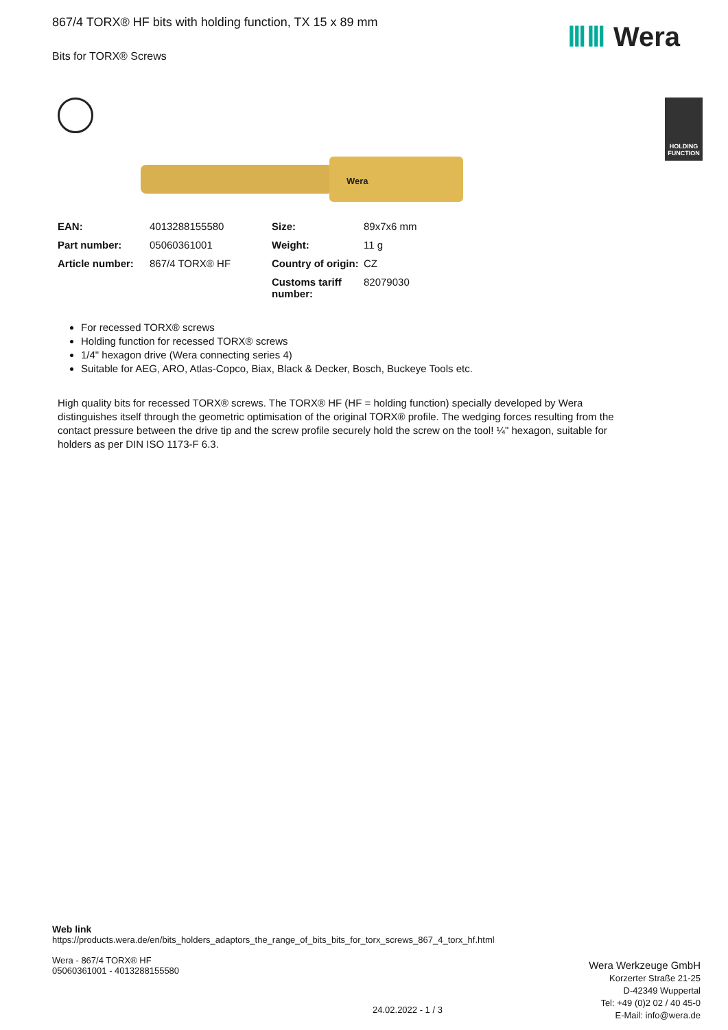867/4 TORX® HF bits with holding function, TX 15 x 89 mm
Bits for TORX® Screws
ⅢⅢ Wera
HOLDING
FUNCTION
Wera
| EAN: | 4013288155580 | Size: | 89x7x6 mm |
| Part number: | 05060361001 | Weight: | 11 g |
| Article number: | 867/4 TORX® HF | Country of origin: | CZ |
| | | Customs tariff number: | 82079030 |
For recessed TORX® screws
Holding function for recessed TORX® screws
1/4" hexagon drive (Wera connecting series 4)
Suitable for AEG, ARO, Atlas-Copco, Biax, Black & Decker, Bosch, Buckeye Tools etc.
High quality bits for recessed TORX® screws. The TORX® HF (HF = holding function) specially developed by Wera distinguishes itself through the geometric optimisation of the original TORX® profile. The wedging forces resulting from the contact pressure between the drive tip and the screw profile securely hold the screw on the tool! ¼" hexagon, suitable for holders as per DIN ISO 1173-F 6.3.
Web link
https://products.wera.de/en/bits_holders_adaptors_the_range_of_bits_bits_for_torx_screws_867_4_torx_hf.html
Wera - 867/4 TORX® HF
05060361001 - 4013288155580
Wera Werkzeuge GmbH
Korzerter Straße 21-25
D-42349 Wuppertal
Tel: +49 (0)2 02 / 40 45-0
E-Mail: info@wera.de
24.02.2022 - 1 / 3